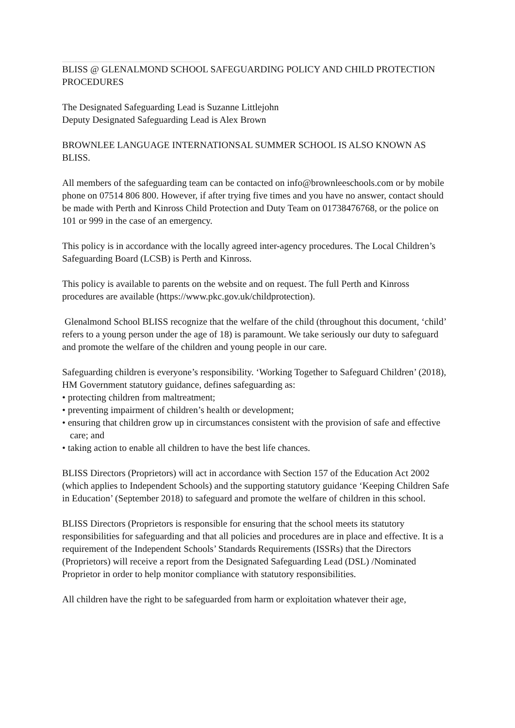BLISS @ GLENALMOND SCHOOL SAFEGUARDING POLICY AND CHILD PROTECTION PROCEDURES
The Designated Safeguarding Lead is Suzanne Littlejohn
Deputy Designated Safeguarding Lead is Alex Brown
BROWNLEE LANGUAGE INTERNATIONSAL SUMMER SCHOOL IS ALSO KNOWN AS BLISS.
All members of the safeguarding team can be contacted on info@brownleeschools.com or by mobile phone on 07514 806 800. However, if after trying five times and you have no answer, contact should be made with Perth and Kinross Child Protection and Duty Team on 01738476768, or the police on 101 or 999 in the case of an emergency.
This policy is in accordance with the locally agreed inter-agency procedures. The Local Children’s Safeguarding Board (LCSB) is Perth and Kinross.
This policy is available to parents on the website and on request. The full Perth and Kinross procedures are available (https://www.pkc.gov.uk/childprotection).
Glenalmond School BLISS recognize that the welfare of the child (throughout this document, ‘child’ refers to a young person under the age of 18) is paramount. We take seriously our duty to safeguard and promote the welfare of the children and young people in our care.
Safeguarding children is everyone’s responsibility. ‘Working Together to Safeguard Children’ (2018), HM Government statutory guidance, defines safeguarding as:
• protecting children from maltreatment;
• preventing impairment of children’s health or development;
• ensuring that children grow up in circumstances consistent with the provision of safe and effective care; and
• taking action to enable all children to have the best life chances.
BLISS Directors (Proprietors) will act in accordance with Section 157 of the Education Act 2002 (which applies to Independent Schools) and the supporting statutory guidance ‘Keeping Children Safe in Education’ (September 2018) to safeguard and promote the welfare of children in this school.
BLISS Directors (Proprietors is responsible for ensuring that the school meets its statutory responsibilities for safeguarding and that all policies and procedures are in place and effective. It is a requirement of the Independent Schools’ Standards Requirements (ISSRs) that the Directors (Proprietors) will receive a report from the Designated Safeguarding Lead (DSL) /Nominated Proprietor in order to help monitor compliance with statutory responsibilities.
All children have the right to be safeguarded from harm or exploitation whatever their age,